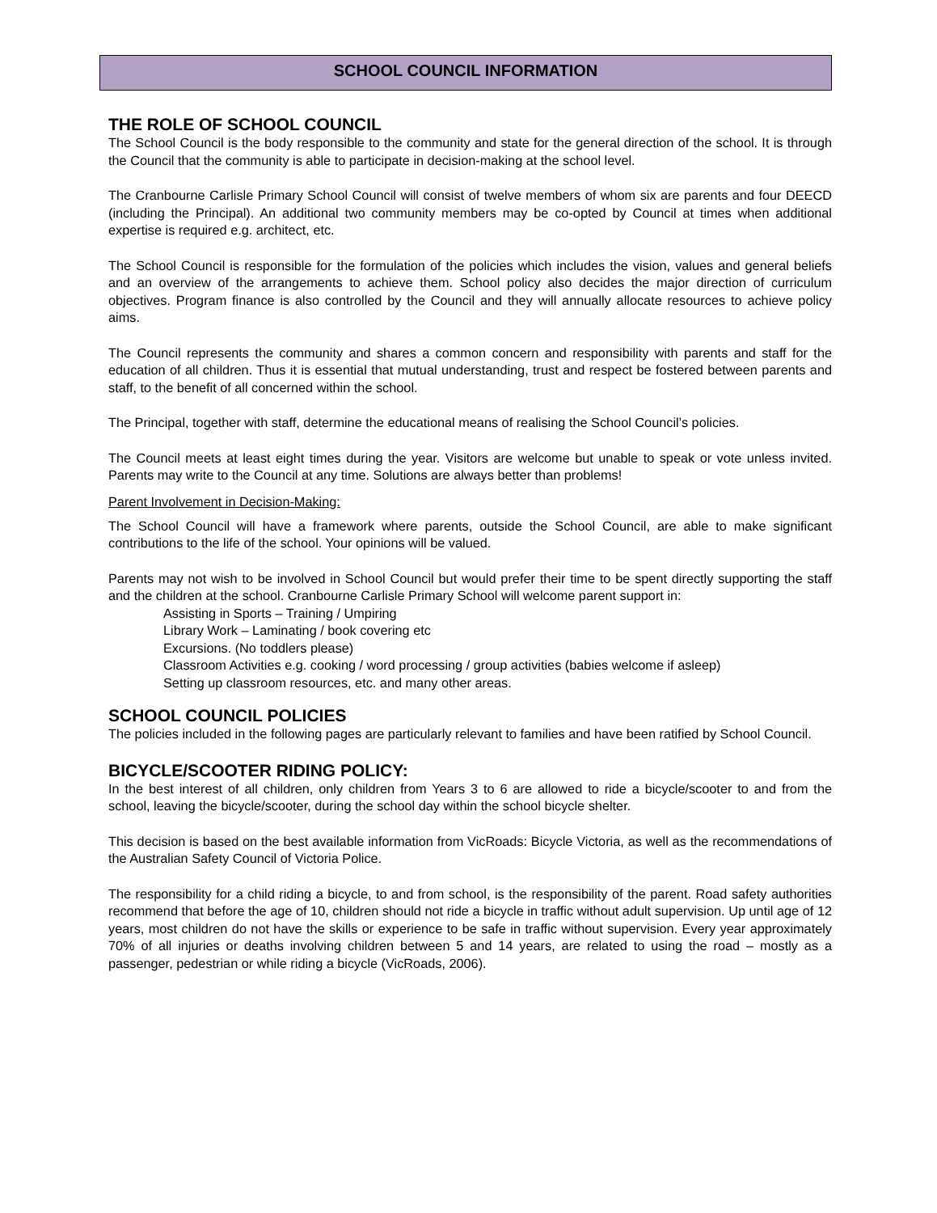SCHOOL COUNCIL INFORMATION
THE ROLE OF SCHOOL COUNCIL
The School Council is the body responsible to the community and state for the general direction of the school. It is through the Council that the community is able to participate in decision-making at the school level.
The Cranbourne Carlisle Primary School Council will consist of twelve members of whom six are parents and four DEECD (including the Principal). An additional two community members may be co-opted by Council at times when additional expertise is required e.g. architect, etc.
The School Council is responsible for the formulation of the policies which includes the vision, values and general beliefs and an overview of the arrangements to achieve them. School policy also decides the major direction of curriculum objectives. Program finance is also controlled by the Council and they will annually allocate resources to achieve policy aims.
The Council represents the community and shares a common concern and responsibility with parents and staff for the education of all children. Thus it is essential that mutual understanding, trust and respect be fostered between parents and staff, to the benefit of all concerned within the school.
The Principal, together with staff, determine the educational means of realising the School Council’s policies.
The Council meets at least eight times during the year. Visitors are welcome but unable to speak or vote unless invited. Parents may write to the Council at any time. Solutions are always better than problems!
Parent Involvement in Decision-Making:
The School Council will have a framework where parents, outside the School Council, are able to make significant contributions to the life of the school. Your opinions will be valued.
Parents may not wish to be involved in School Council but would prefer their time to be spent directly supporting the staff and the children at the school. Cranbourne Carlisle Primary School will welcome parent support in:
Assisting in Sports – Training / Umpiring
Library Work – Laminating / book covering etc
Excursions. (No toddlers please)
Classroom Activities e.g. cooking / word processing / group activities (babies welcome if asleep)
Setting up classroom resources, etc. and many other areas.
SCHOOL COUNCIL POLICIES
The policies included in the following pages are particularly relevant to families and have been ratified by School Council.
BICYCLE/SCOOTER RIDING POLICY:
In the best interest of all children, only children from Years 3 to 6 are allowed to ride a bicycle/scooter to and from the school, leaving the bicycle/scooter, during the school day within the school bicycle shelter.
This decision is based on the best available information from VicRoads: Bicycle Victoria, as well as the recommendations of the Australian Safety Council of Victoria Police.
The responsibility for a child riding a bicycle, to and from school, is the responsibility of the parent. Road safety authorities recommend that before the age of 10, children should not ride a bicycle in traffic without adult supervision. Up until age of 12 years, most children do not have the skills or experience to be safe in traffic without supervision. Every year approximately 70% of all injuries or deaths involving children between 5 and 14 years, are related to using the road – mostly as a passenger, pedestrian or while riding a bicycle (VicRoads, 2006).